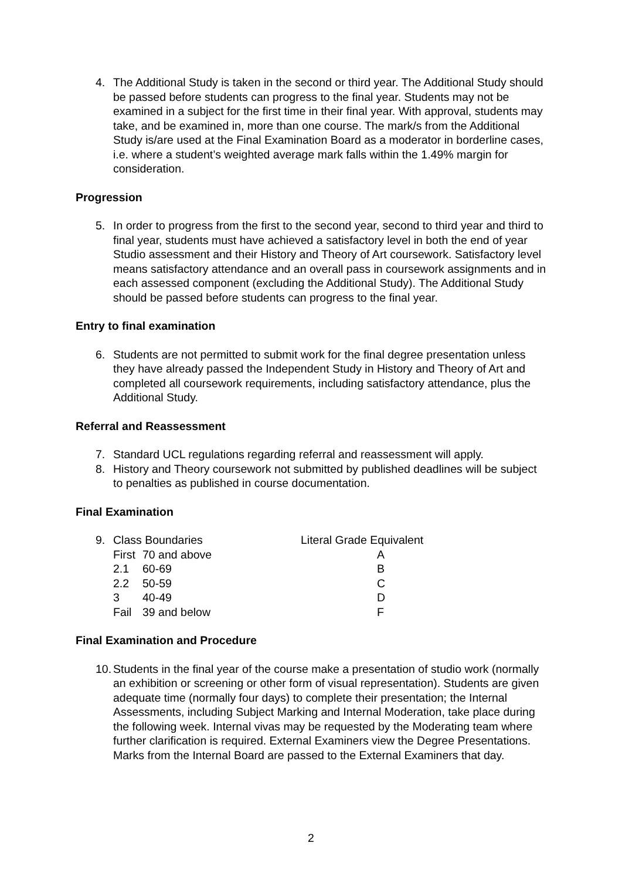4. The Additional Study is taken in the second or third year. The Additional Study should be passed before students can progress to the final year. Students may not be examined in a subject for the first time in their final year. With approval, students may take, and be examined in, more than one course. The mark/s from the Additional Study is/are used at the Final Examination Board as a moderator in borderline cases, i.e. where a student’s weighted average mark falls within the 1.49% margin for consideration.
Progression
5. In order to progress from the first to the second year, second to third year and third to final year, students must have achieved a satisfactory level in both the end of year Studio assessment and their History and Theory of Art coursework. Satisfactory level means satisfactory attendance and an overall pass in coursework assignments and in each assessed component (excluding the Additional Study). The Additional Study should be passed before students can progress to the final year.
Entry to final examination
6. Students are not permitted to submit work for the final degree presentation unless they have already passed the Independent Study in History and Theory of Art and completed all coursework requirements, including satisfactory attendance, plus the Additional Study.
Referral and Reassessment
7. Standard UCL regulations regarding referral and reassessment will apply.
8. History and Theory coursework not submitted by published deadlines will be subject to penalties as published in course documentation.
Final Examination
| 9. | Class Boundaries | | Literal Grade Equivalent |
| | First | 70 and above | A |
| | 2.1 | 60-69 | B |
| | 2.2 | 50-59 | C |
| | 3 | 40-49 | D |
| | Fail | 39 and below | F |
Final Examination and Procedure
10.
Students in the final year of the course make a presentation of studio work (normally an exhibition or screening or other form of visual representation). Students are given adequate time (normally four days) to complete their presentation; the Internal Assessments, including Subject Marking and Internal Moderation, take place during the following week. Internal vivas may be requested by the Moderating team where further clarification is required. External Examiners view the Degree Presentations. Marks from the Internal Board are passed to the External Examiners that day.
2